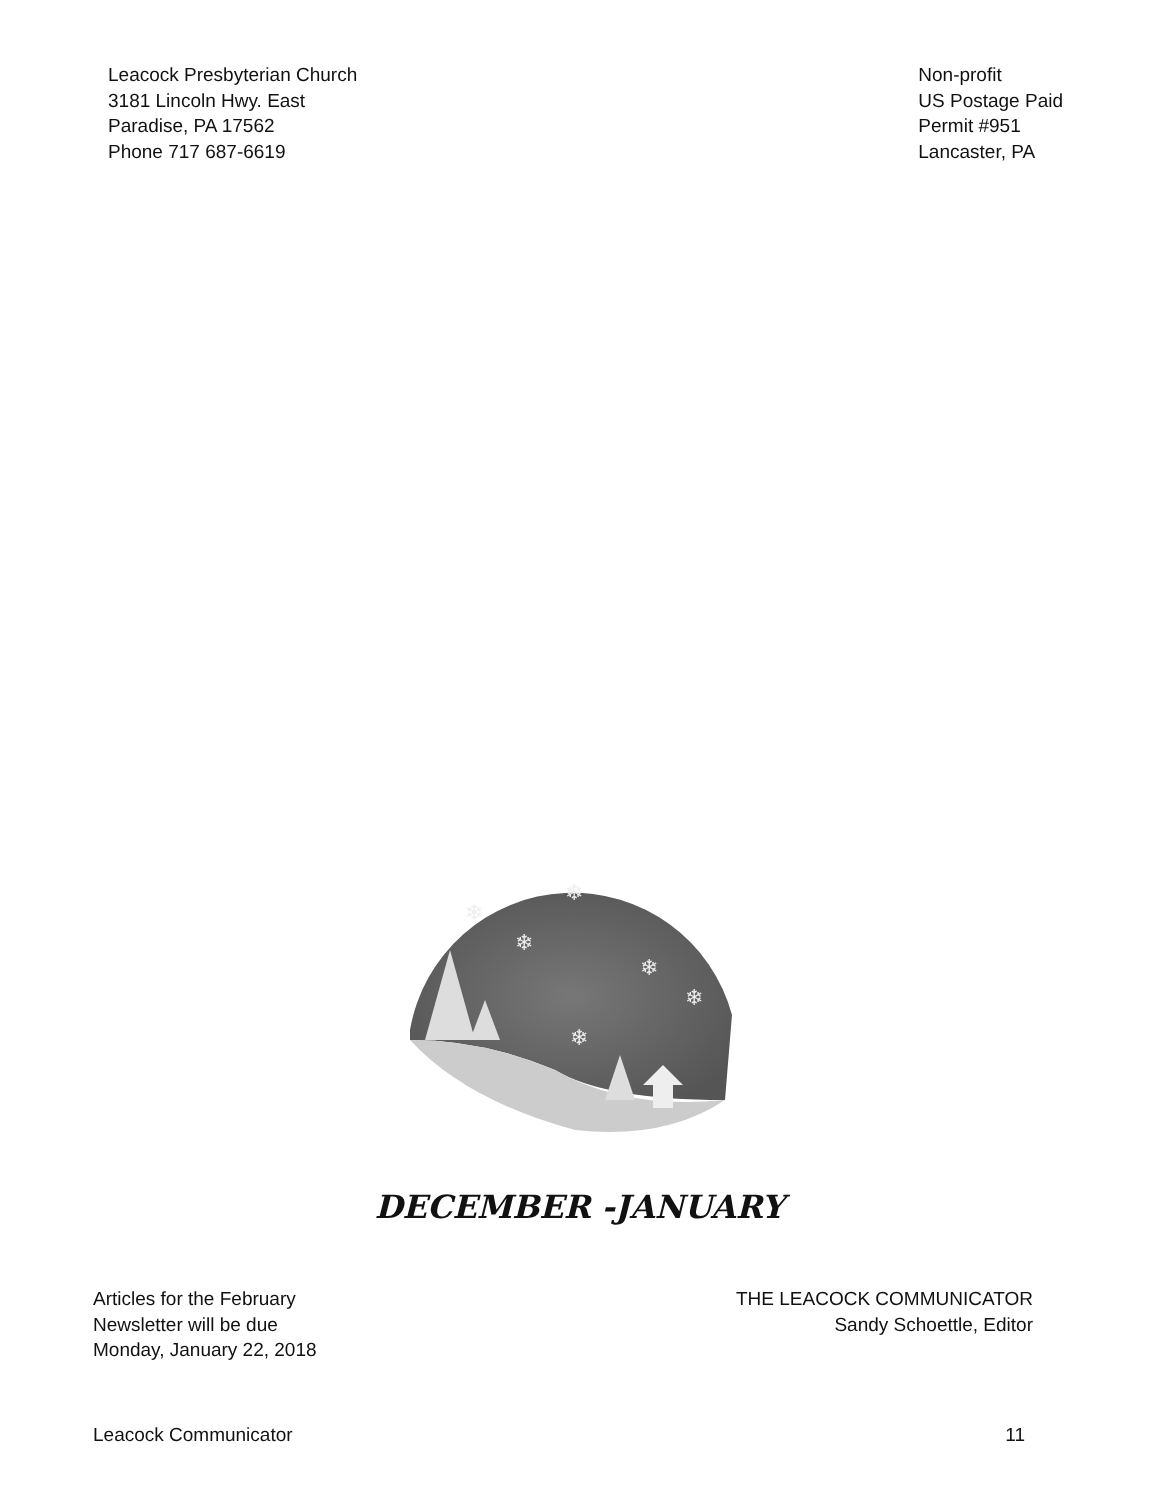Leacock Presbyterian Church
3181 Lincoln Hwy. East
Paradise, PA 17562
Phone 717 687-6619
Non-profit
US Postage Paid
Permit #951
Lancaster, PA
❄
❄
❄
❄
❄
❄
DECEMBER -JANUARY
Articles for the February
Newsletter will be due
Monday, January 22, 2018
THE LEACOCK COMMUNICATOR
Sandy Schoettle, Editor
Leacock Communicator 11